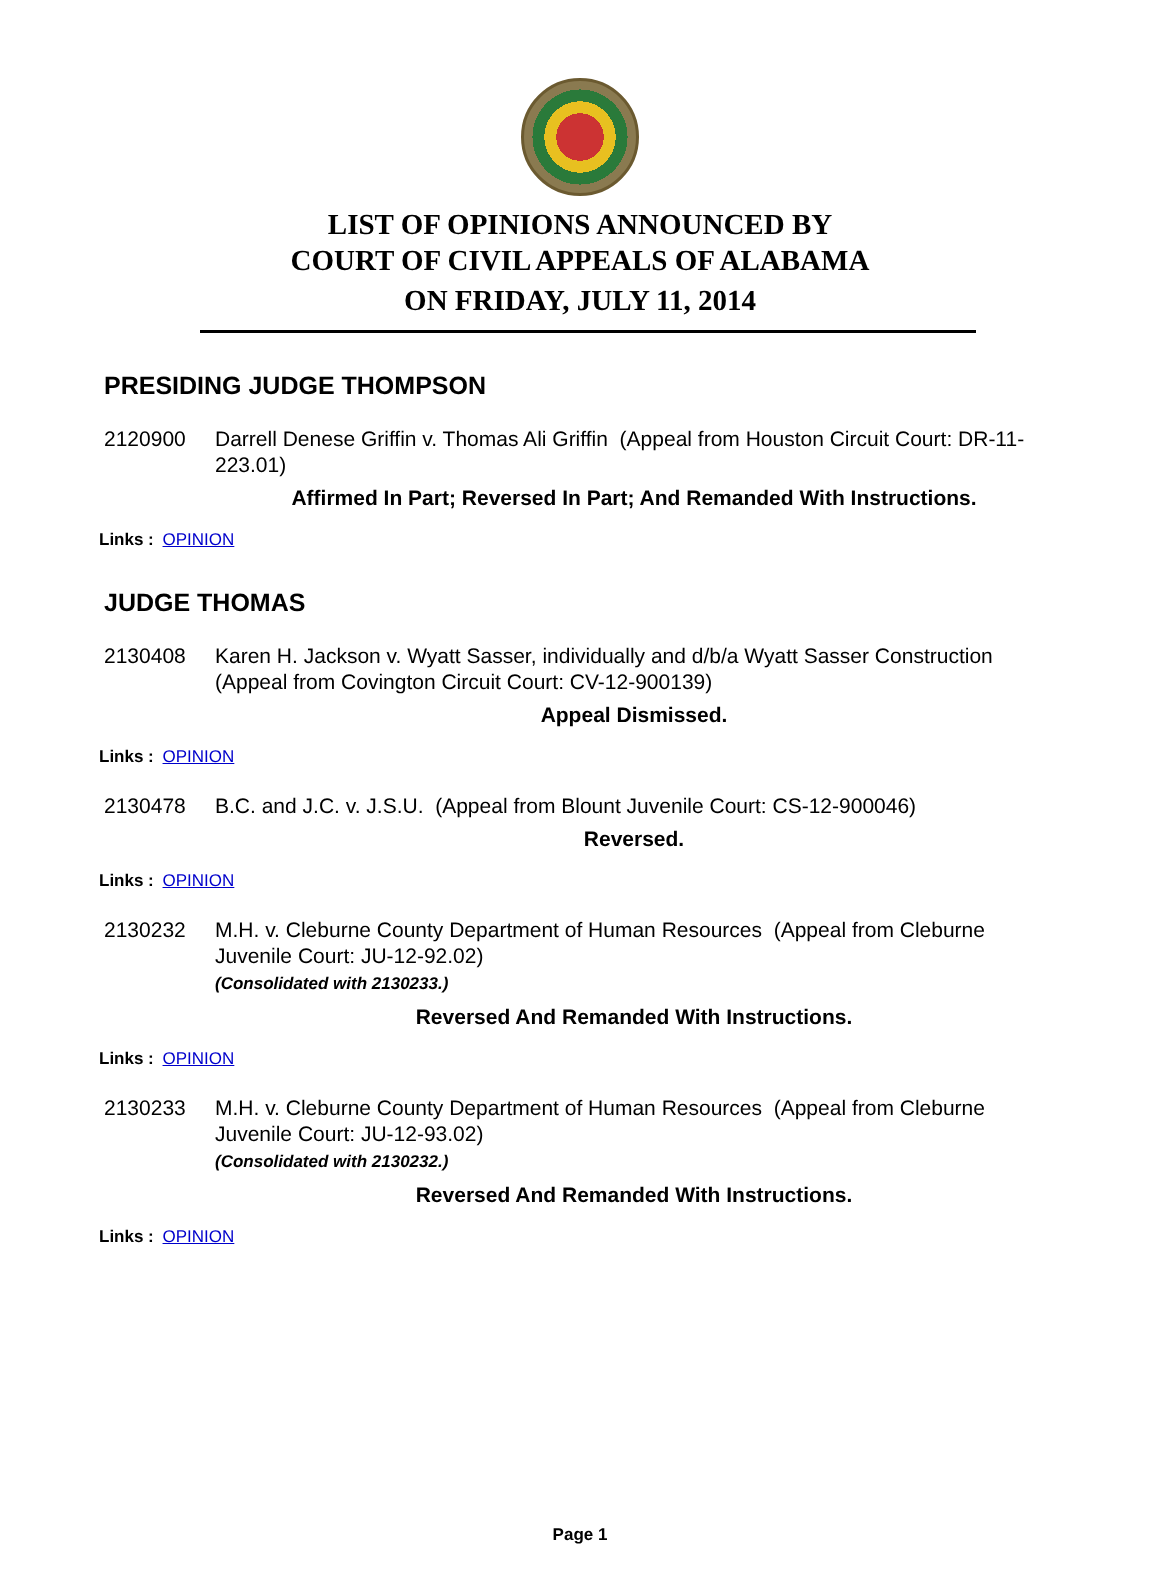LIST OF OPINIONS ANNOUNCED BY
COURT OF CIVIL APPEALS OF ALABAMA
ON FRIDAY, JULY 11, 2014
PRESIDING JUDGE THOMPSON
2120900 Darrell Denese Griffin v. Thomas Ali Griffin (Appeal from Houston Circuit Court: DR-11-223.01)
Affirmed In Part; Reversed In Part; And Remanded With Instructions.
Links : OPINION
JUDGE THOMAS
2130408 Karen H. Jackson v. Wyatt Sasser, individually and d/b/a Wyatt Sasser Construction (Appeal from Covington Circuit Court: CV-12-900139)
Appeal Dismissed.
Links : OPINION
2130478 B.C. and J.C. v. J.S.U. (Appeal from Blount Juvenile Court: CS-12-900046)
Reversed.
Links : OPINION
2130232 M.H. v. Cleburne County Department of Human Resources (Appeal from Cleburne Juvenile Court: JU-12-92.02)
(Consolidated with 2130233.)
Reversed And Remanded With Instructions.
Links : OPINION
2130233 M.H. v. Cleburne County Department of Human Resources (Appeal from Cleburne Juvenile Court: JU-12-93.02)
(Consolidated with 2130232.)
Reversed And Remanded With Instructions.
Links : OPINION
Page 1